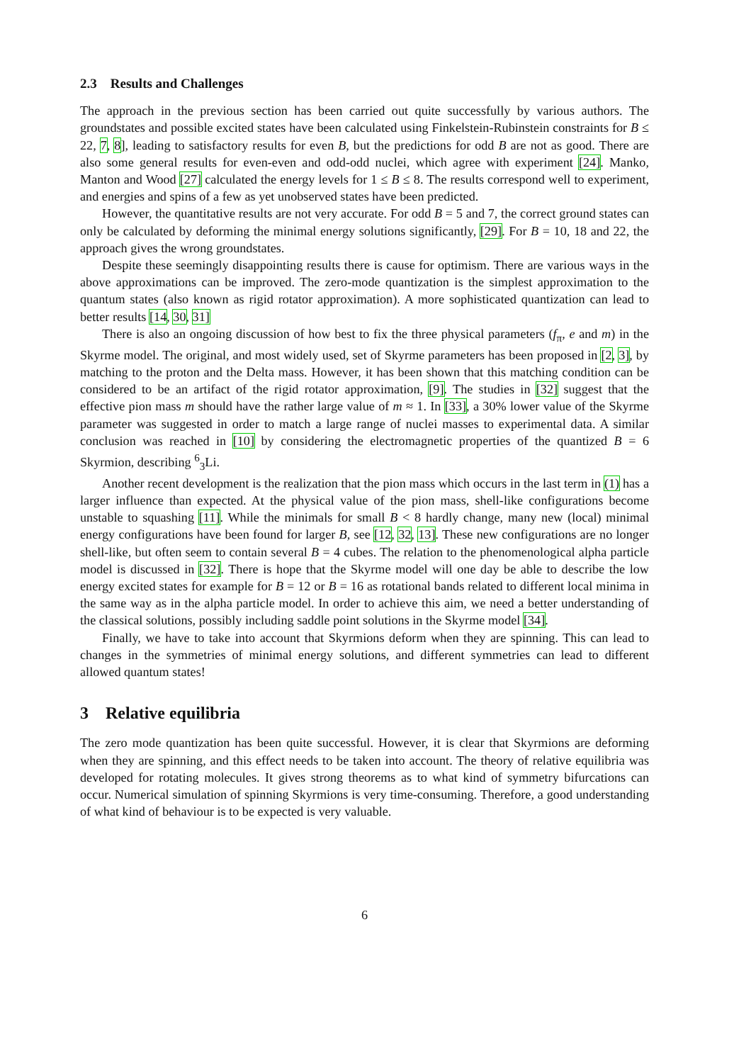2.3 Results and Challenges
The approach in the previous section has been carried out quite successfully by various authors. The groundstates and possible excited states have been calculated using Finkelstein-Rubinstein constraints for B ≤ 22, 7, 8], leading to satisfactory results for even B, but the predictions for odd B are not as good. There are also some general results for even-even and odd-odd nuclei, which agree with experiment [24]. Manko, Manton and Wood [27] calculated the energy levels for 1 ≤ B ≤ 8. The results correspond well to experiment, and energies and spins of a few as yet unobserved states have been predicted.
However, the quantitative results are not very accurate. For odd B = 5 and 7, the correct ground states can only be calculated by deforming the minimal energy solutions significantly, [29]. For B = 10, 18 and 22, the approach gives the wrong groundstates.
Despite these seemingly disappointing results there is cause for optimism. There are various ways in the above approximations can be improved. The zero-mode quantization is the simplest approximation to the quantum states (also known as rigid rotator approximation). A more sophisticated quantization can lead to better results [14, 30, 31]
There is also an ongoing discussion of how best to fix the three physical parameters (f<sub>π</sub>, e and m) in the Skyrme model. The original, and most widely used, set of Skyrme parameters has been proposed in [2, 3], by matching to the proton and the Delta mass. However, it has been shown that this matching condition can be considered to be an artifact of the rigid rotator approximation, [9]. The studies in [32] suggest that the effective pion mass m should have the rather large value of m ≈ 1. In [33], a 30% lower value of the Skyrme parameter was suggested in order to match a large range of nuclei masses to experimental data. A similar conclusion was reached in [10] by considering the electromagnetic properties of the quantized B = 6 Skyrmion, describing <sup>6</sup><sub>3</sub>Li.
Another recent development is the realization that the pion mass which occurs in the last term in (1) has a larger influence than expected. At the physical value of the pion mass, shell-like configurations become unstable to squashing [11]. While the minimals for small B < 8 hardly change, many new (local) minimal energy configurations have been found for larger B, see [12, 32, 13]. These new configurations are no longer shell-like, but often seem to contain several B = 4 cubes. The relation to the phenomenological alpha particle model is discussed in [32]. There is hope that the Skyrme model will one day be able to describe the low energy excited states for example for B = 12 or B = 16 as rotational bands related to different local minima in the same way as in the alpha particle model. In order to achieve this aim, we need a better understanding of the classical solutions, possibly including saddle point solutions in the Skyrme model [34].
Finally, we have to take into account that Skyrmions deform when they are spinning. This can lead to changes in the symmetries of minimal energy solutions, and different symmetries can lead to different allowed quantum states!
3 Relative equilibria
The zero mode quantization has been quite successful. However, it is clear that Skyrmions are deforming when they are spinning, and this effect needs to be taken into account. The theory of relative equilibria was developed for rotating molecules. It gives strong theorems as to what kind of symmetry bifurcations can occur. Numerical simulation of spinning Skyrmions is very time-consuming. Therefore, a good understanding of what kind of behaviour is to be expected is very valuable.
6